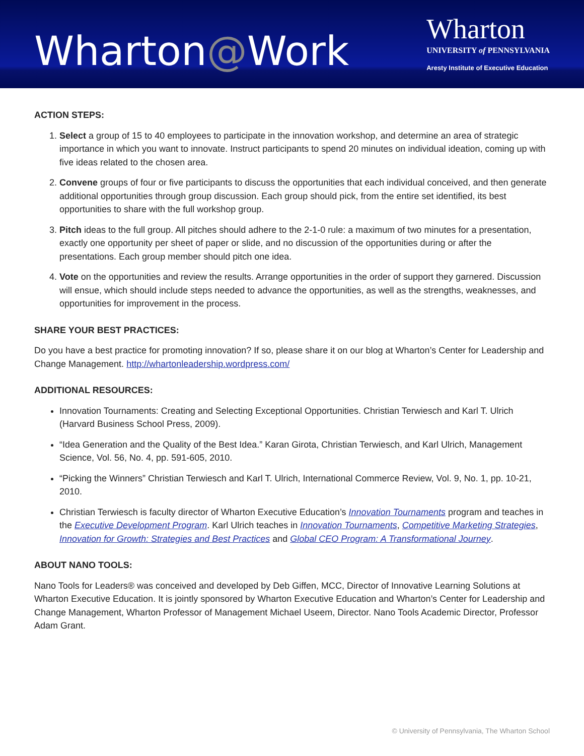Wharton@Work
Wharton
UNIVERSITY of PENNSYLVANIA
Aresty Institute of Executive Education
ACTION STEPS:
1. Select a group of 15 to 40 employees to participate in the innovation workshop, and determine an area of strategic importance in which you want to innovate. Instruct participants to spend 20 minutes on individual ideation, coming up with five ideas related to the chosen area.
2. Convene groups of four or five participants to discuss the opportunities that each individual conceived, and then generate additional opportunities through group discussion. Each group should pick, from the entire set identified, its best opportunities to share with the full workshop group.
3. Pitch ideas to the full group. All pitches should adhere to the 2-1-0 rule: a maximum of two minutes for a presentation, exactly one opportunity per sheet of paper or slide, and no discussion of the opportunities during or after the presentations. Each group member should pitch one idea.
4. Vote on the opportunities and review the results. Arrange opportunities in the order of support they garnered. Discussion will ensue, which should include steps needed to advance the opportunities, as well as the strengths, weaknesses, and opportunities for improvement in the process.
SHARE YOUR BEST PRACTICES:
Do you have a best practice for promoting innovation? If so, please share it on our blog at Wharton’s Center for Leadership and Change Management. http://whartonleadership.wordpress.com/
ADDITIONAL RESOURCES:
Innovation Tournaments: Creating and Selecting Exceptional Opportunities. Christian Terwiesch and Karl T. Ulrich (Harvard Business School Press, 2009).
“Idea Generation and the Quality of the Best Idea.” Karan Girota, Christian Terwiesch, and Karl Ulrich, Management Science, Vol. 56, No. 4, pp. 591-605, 2010.
“Picking the Winners” Christian Terwiesch and Karl T. Ulrich, International Commerce Review, Vol. 9, No. 1, pp. 10-21, 2010.
Christian Terwiesch is faculty director of Wharton Executive Education’s Innovation Tournaments program and teaches in the Executive Development Program. Karl Ulrich teaches in Innovation Tournaments, Competitive Marketing Strategies, Innovation for Growth: Strategies and Best Practices and Global CEO Program: A Transformational Journey.
ABOUT NANO TOOLS:
Nano Tools for Leaders® was conceived and developed by Deb Giffen, MCC, Director of Innovative Learning Solutions at Wharton Executive Education. It is jointly sponsored by Wharton Executive Education and Wharton’s Center for Leadership and Change Management, Wharton Professor of Management Michael Useem, Director. Nano Tools Academic Director, Professor Adam Grant.
© University of Pennsylvania, The Wharton School